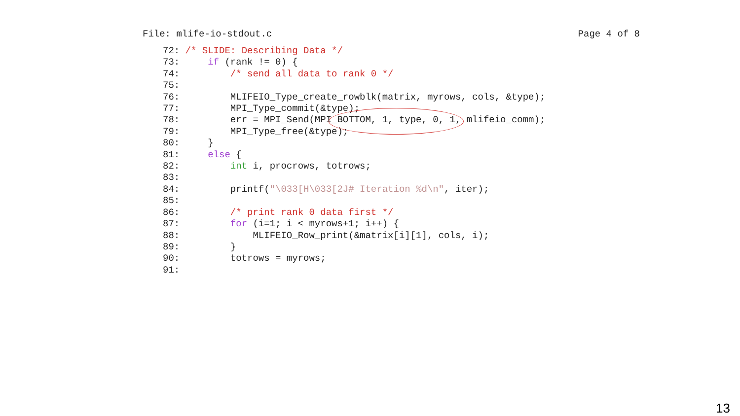File: mlife-io-stdout.c Page 4 of 8
72: /* SLIDE: Describing Data */
73:     if (rank != 0) {
74:         /* send all data to rank 0 */
75:
76:         MLIFEIO_Type_create_rowblk(matrix, myrows, cols, &type);
77:         MPI_Type_commit(&type);
78:         err = MPI_Send(MPI_BOTTOM, 1, type, 0, 1, mlifeio_comm);
79:         MPI_Type_free(&type);
80:     }
81:     else {
82:         int i, procrows, totrows;
83:
84:         printf("\033[H\033[2J# Iteration %d\n", iter);
85:
86:         /* print rank 0 data first */
87:         for (i=1; i < myrows+1; i++) {
88:             MLIFEIO_Row_print(&matrix[i][1], cols, i);
89:         }
90:         totrows = myrows;
91:
13